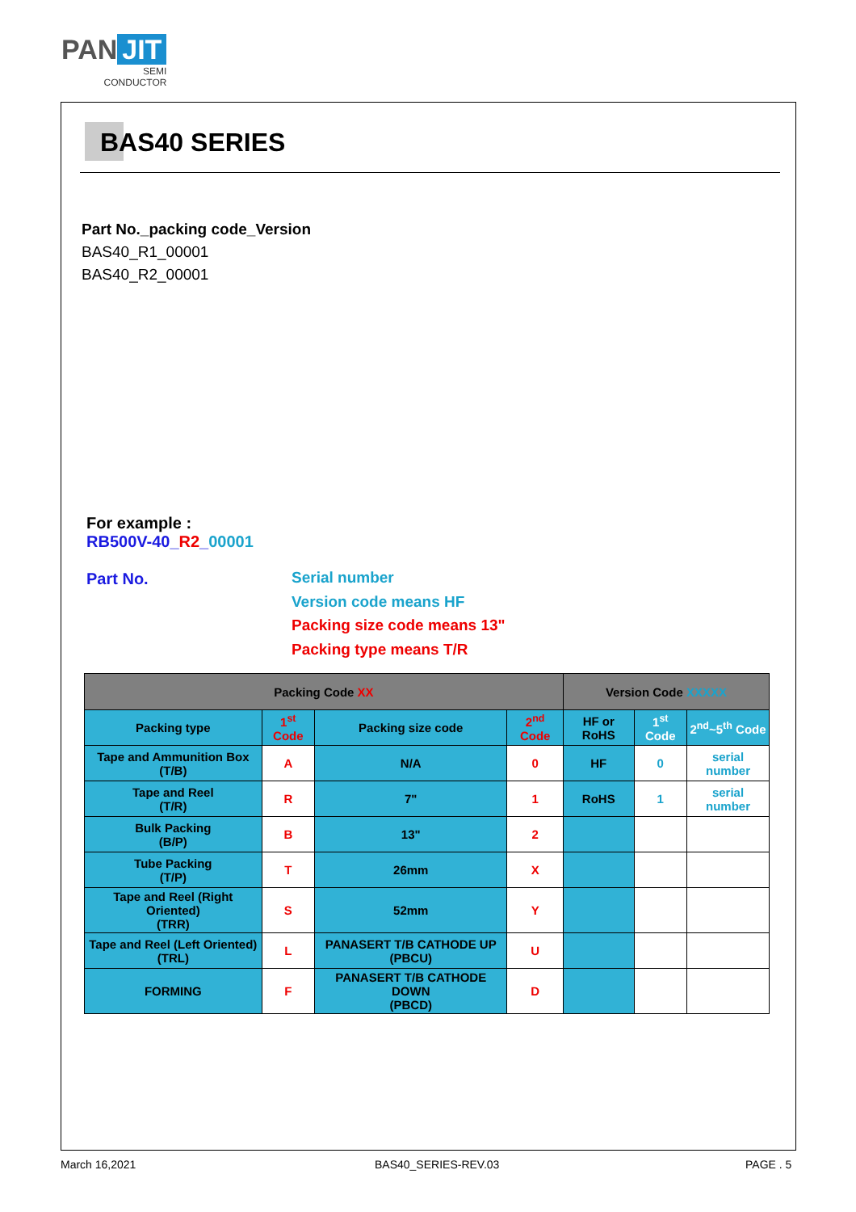PAN JIT
SEMI
CONDUCTOR
BAS40 SERIES
Part No._packing code_Version
BAS40_R1_00001
BAS40_R2_00001
For example :
RB500V-40_R2_00001
Part No.
Serial number
Version code means HF
Packing size code means 13"
Packing type means T/R
| Packing Code XX | | | | Version Code XXXXX | | |
| --- | --- | --- | --- | --- | --- | --- |
| Packing type | 1<sup>st</sup> Code | Packing size code | 2<sup>nd</sup> Code | HF or RoHS | 1<sup>st</sup> Code | 2<sup>nd</sup>~5<sup>th</sup> Code |
| Tape and Ammunition Box (T/B) | A | N/A | 0 | HF | 0 | serial number |
| Tape and Reel (T/R) | R | 7" | 1 | RoHS | 1 | serial number |
| Bulk Packing (B/P) | B | 13" | 2 | | | |
| Tube Packing (T/P) | T | 26mm | X | | | |
| Tape and Reel (Right Oriented) (TRR) | S | 52mm | Y | | | |
| Tape and Reel (Left Oriented) (TRL) | L | PANASERT T/B CATHODE UP (PBCU) | U | | | |
| FORMING | F | PANASERT T/B CATHODE DOWN (PBCD) | D | | | |
March 16,2021 BAS40_SERIES-REV.03 PAGE . 5